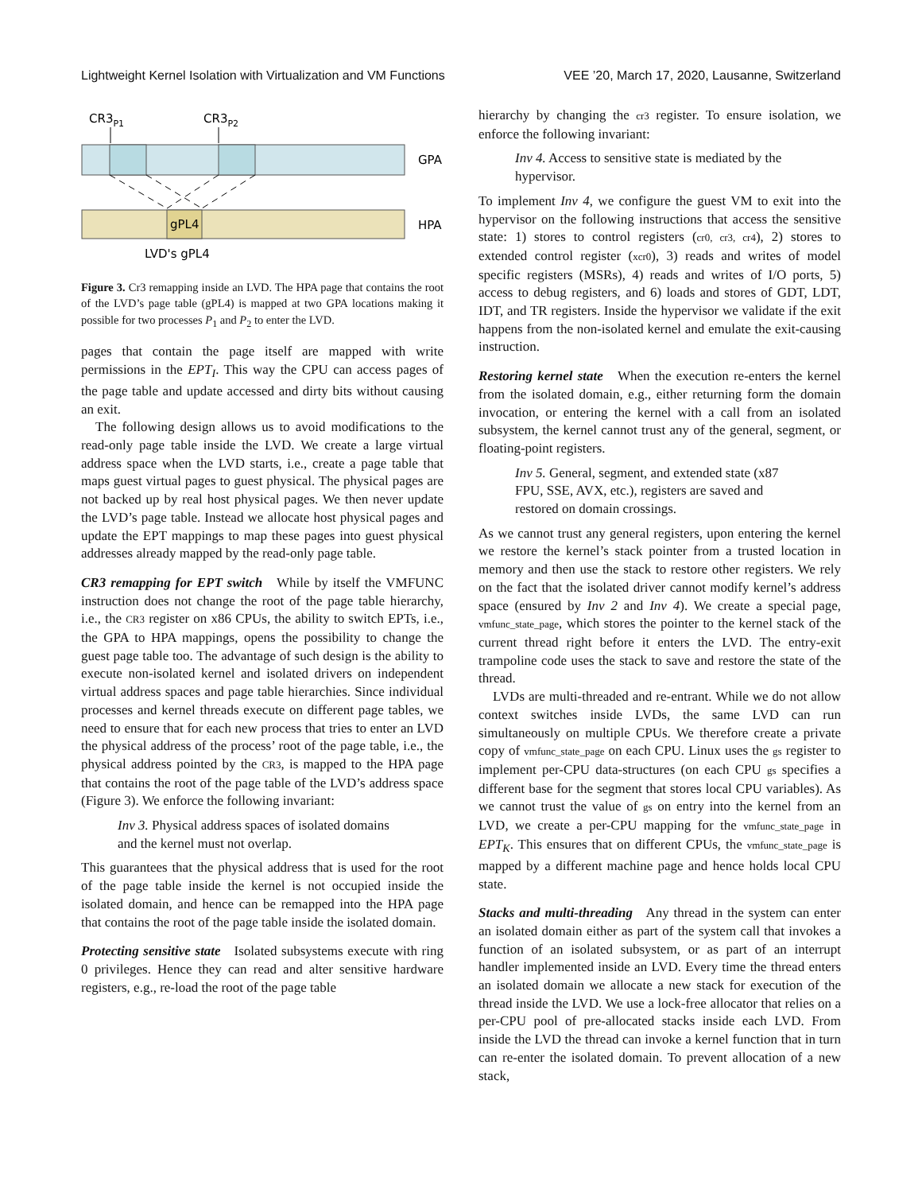Lightweight Kernel Isolation with Virtualization and VM Functions VEE ’20, March 17, 2020, Lausanne, Switzerland
CR3P1
CR3P2
GPA
gPL4
HPA
LVD's gPL4
Figure 3. Cr3 remapping inside an LVD. The HPA page that contains the root of the LVD’s page table (gPL4) is mapped at two GPA locations making it possible for two processes P<sub>1</sub> and P<sub>2</sub> to enter the LVD.
pages that contain the page itself are mapped with write permissions in the EPT<sub>I</sub>. This way the CPU can access pages of the page table and update accessed and dirty bits without causing an exit.
The following design allows us to avoid modifications to the read-only page table inside the LVD. We create a large virtual address space when the LVD starts, i.e., create a page table that maps guest virtual pages to guest physical. The physical pages are not backed up by real host physical pages. We then never update the LVD’s page table. Instead we allocate host physical pages and update the EPT mappings to map these pages into guest physical addresses already mapped by the read-only page table.
CR3 remapping for EPT switch While by itself the VMFUNC instruction does not change the root of the page table hierarchy, i.e., the CR3 register on x86 CPUs, the ability to switch EPTs, i.e., the GPA to HPA mappings, opens the possibility to change the guest page table too. The advantage of such design is the ability to execute non-isolated kernel and isolated drivers on independent virtual address spaces and page table hierarchies. Since individual processes and kernel threads execute on different page tables, we need to ensure that for each new process that tries to enter an LVD the physical address of the process’ root of the page table, i.e., the physical address pointed by the CR3, is mapped to the HPA page that contains the root of the page table of the LVD’s address space (Figure 3). We enforce the following invariant:
Inv 3. Physical address spaces of isolated domains and the kernel must not overlap.
This guarantees that the physical address that is used for the root of the page table inside the kernel is not occupied inside the isolated domain, and hence can be remapped into the HPA page that contains the root of the page table inside the isolated domain.
Protecting sensitive state Isolated subsystems execute with ring 0 privileges. Hence they can read and alter sensitive hardware registers, e.g., re-load the root of the page table
hierarchy by changing the cr3 register. To ensure isolation, we enforce the following invariant:
Inv 4. Access to sensitive state is mediated by the hypervisor.
To implement Inv 4, we configure the guest VM to exit into the hypervisor on the following instructions that access the sensitive state: 1) stores to control registers (cr0, cr3, cr4), 2) stores to extended control register (xcr0), 3) reads and writes of model specific registers (MSRs), 4) reads and writes of I/O ports, 5) access to debug registers, and 6) loads and stores of GDT, LDT, IDT, and TR registers. Inside the hypervisor we validate if the exit happens from the non-isolated kernel and emulate the exit-causing instruction.
Restoring kernel state When the execution re-enters the kernel from the isolated domain, e.g., either returning form the domain invocation, or entering the kernel with a call from an isolated subsystem, the kernel cannot trust any of the general, segment, or floating-point registers.
Inv 5. General, segment, and extended state (x87 FPU, SSE, AVX, etc.), registers are saved and restored on domain crossings.
As we cannot trust any general registers, upon entering the kernel we restore the kernel’s stack pointer from a trusted location in memory and then use the stack to restore other registers. We rely on the fact that the isolated driver cannot modify kernel’s address space (ensured by Inv 2 and Inv 4). We create a special page, vmfunc_state_page, which stores the pointer to the kernel stack of the current thread right before it enters the LVD. The entry-exit trampoline code uses the stack to save and restore the state of the thread.
LVDs are multi-threaded and re-entrant. While we do not allow context switches inside LVDs, the same LVD can run simultaneously on multiple CPUs. We therefore create a private copy of vmfunc_state_page on each CPU. Linux uses the gs register to implement per-CPU data-structures (on each CPU gs specifies a different base for the segment that stores local CPU variables). As we cannot trust the value of gs on entry into the kernel from an LVD, we create a per-CPU mapping for the vmfunc_state_page in EPT<sub>K</sub>. This ensures that on different CPUs, the vmfunc_state_page is mapped by a different machine page and hence holds local CPU state.
Stacks and multi-threading Any thread in the system can enter an isolated domain either as part of the system call that invokes a function of an isolated subsystem, or as part of an interrupt handler implemented inside an LVD. Every time the thread enters an isolated domain we allocate a new stack for execution of the thread inside the LVD. We use a lock-free allocator that relies on a per-CPU pool of pre-allocated stacks inside each LVD. From inside the LVD the thread can invoke a kernel function that in turn can re-enter the isolated domain. To prevent allocation of a new stack,